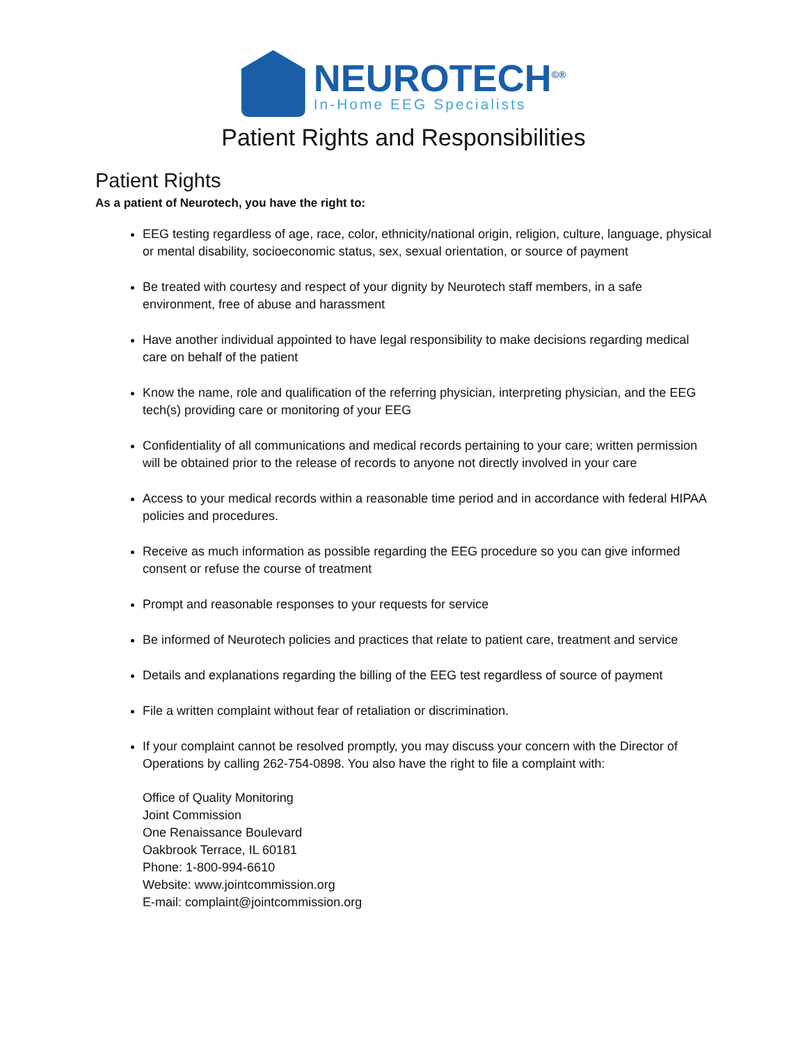NEUROTECH<sup>©®</sup>
In-Home EEG Specialists
Patient Rights and Responsibilities
Patient Rights
As a patient of Neurotech, you have the right to:
EEG testing regardless of age, race, color, ethnicity/national origin, religion, culture, language, physical or mental disability, socioeconomic status, sex, sexual orientation, or source of payment
Be treated with courtesy and respect of your dignity by Neurotech staff members, in a safe environment, free of abuse and harassment
Have another individual appointed to have legal responsibility to make decisions regarding medical care on behalf of the patient
Know the name, role and qualification of the referring physician, interpreting physician, and the EEG tech(s) providing care or monitoring of your EEG
Confidentiality of all communications and medical records pertaining to your care; written permission will be obtained prior to the release of records to anyone not directly involved in your care
Access to your medical records within a reasonable time period and in accordance with federal HIPAA policies and procedures.
Receive as much information as possible regarding the EEG procedure so you can give informed consent or refuse the course of treatment
Prompt and reasonable responses to your requests for service
Be informed of Neurotech policies and practices that relate to patient care, treatment and service
Details and explanations regarding the billing of the EEG test regardless of source of payment
File a written complaint without fear of retaliation or discrimination.
If your complaint cannot be resolved promptly, you may discuss your concern with the Director of Operations by calling 262-754-0898. You also have the right to file a complaint with:
Office of Quality Monitoring
Joint Commission
One Renaissance Boulevard
Oakbrook Terrace, IL 60181
Phone: 1-800-994-6610
Website: www.jointcommission.org
E-mail: complaint@jointcommission.org